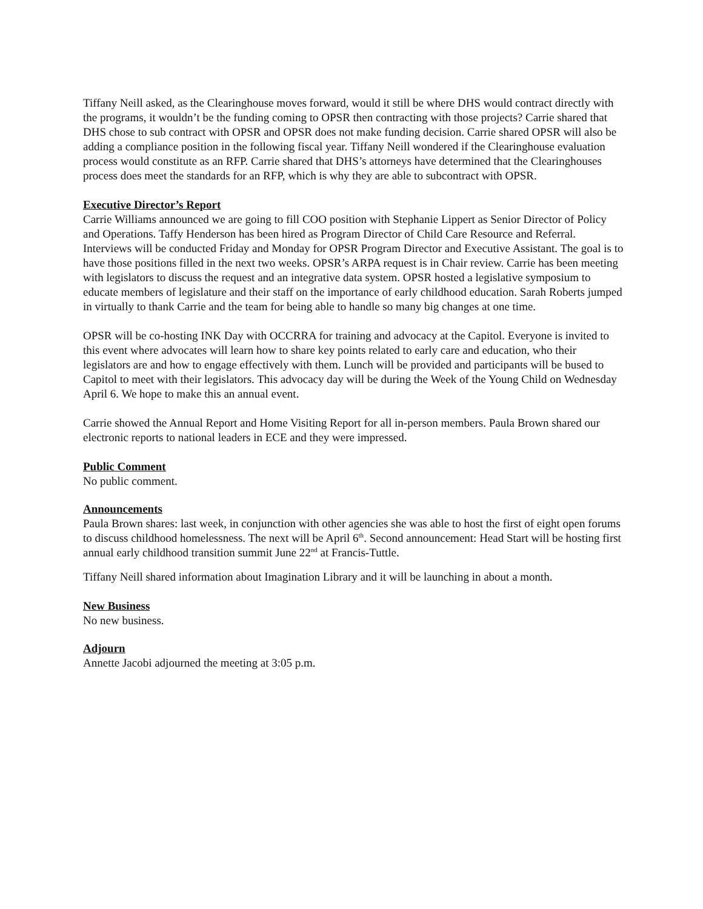Tiffany Neill asked, as the Clearinghouse moves forward, would it still be where DHS would contract directly with the programs, it wouldn’t be the funding coming to OPSR then contracting with those projects? Carrie shared that DHS chose to sub contract with OPSR and OPSR does not make funding decision. Carrie shared OPSR will also be adding a compliance position in the following fiscal year. Tiffany Neill wondered if the Clearinghouse evaluation process would constitute as an RFP. Carrie shared that DHS’s attorneys have determined that the Clearinghouses process does meet the standards for an RFP, which is why they are able to subcontract with OPSR.
Executive Director’s Report
Carrie Williams announced we are going to fill COO position with Stephanie Lippert as Senior Director of Policy and Operations. Taffy Henderson has been hired as Program Director of Child Care Resource and Referral. Interviews will be conducted Friday and Monday for OPSR Program Director and Executive Assistant. The goal is to have those positions filled in the next two weeks. OPSR’s ARPA request is in Chair review. Carrie has been meeting with legislators to discuss the request and an integrative data system. OPSR hosted a legislative symposium to educate members of legislature and their staff on the importance of early childhood education. Sarah Roberts jumped in virtually to thank Carrie and the team for being able to handle so many big changes at one time.
OPSR will be co-hosting INK Day with OCCRRA for training and advocacy at the Capitol. Everyone is invited to this event where advocates will learn how to share key points related to early care and education, who their legislators are and how to engage effectively with them. Lunch will be provided and participants will be bused to Capitol to meet with their legislators. This advocacy day will be during the Week of the Young Child on Wednesday April 6. We hope to make this an annual event.
Carrie showed the Annual Report and Home Visiting Report for all in-person members. Paula Brown shared our electronic reports to national leaders in ECE and they were impressed.
Public Comment
No public comment.
Announcements
Paula Brown shares: last week, in conjunction with other agencies she was able to host the first of eight open forums to discuss childhood homelessness. The next will be April 6<sup>th</sup>. Second announcement: Head Start will be hosting first annual early childhood transition summit June 22<sup>nd</sup> at Francis-Tuttle.
Tiffany Neill shared information about Imagination Library and it will be launching in about a month.
New Business
No new business.
Adjourn
Annette Jacobi adjourned the meeting at 3:05 p.m.